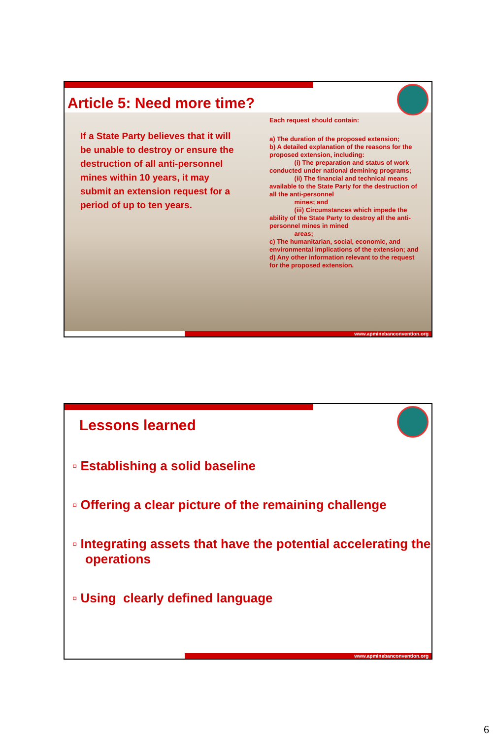Article 5: Need more time?
If a State Party believes that it will be unable to destroy or ensure the destruction of all anti-personnel mines within 10 years, it may submit an extension request for a period of up to ten years.
Each request should contain:
a) The duration of the proposed extension;
b) A detailed explanation of the reasons for the proposed extension, including:
(i) The preparation and status of work conducted under national demining programs;
(ii) The financial and technical means available to the State Party for the destruction of all the anti-personnel
mines; and
(iii) Circumstances which impede the ability of the State Party to destroy all the anti-personnel mines in mined
areas;
c) The humanitarian, social, economic, and environmental implications of the extension; and
d) Any other information relevant to the request for the proposed extension.
www.apminebanconvention.org
Lessons learned
▫ Establishing a solid baseline
▫ Offering a clear picture of the remaining challenge
▫ Integrating assets that have the potential accelerating the operations
▫ Using clearly defined language
www.apminebanconvention.org
6